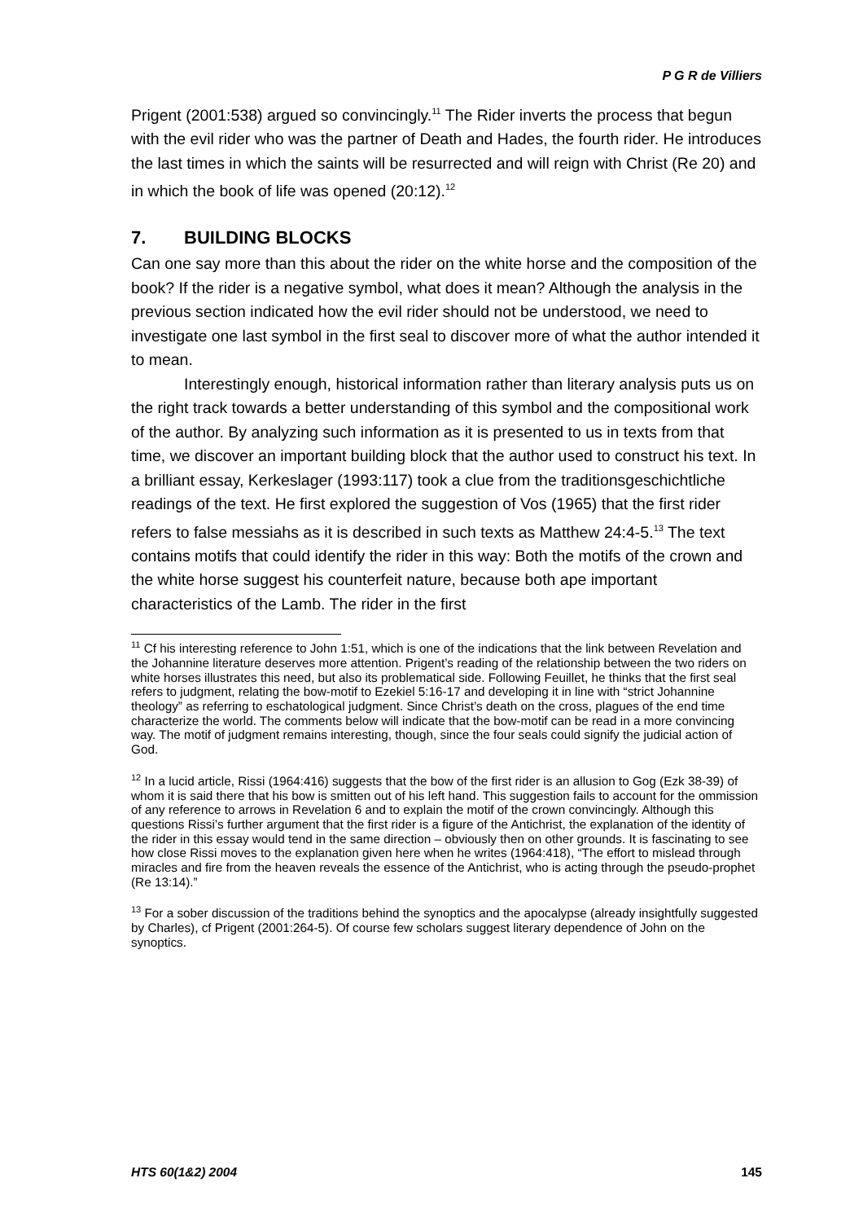P G R de Villiers
Prigent (2001:538) argued so convincingly.<sup>11</sup> The Rider inverts the process that begun with the evil rider who was the partner of Death and Hades, the fourth rider. He introduces the last times in which the saints will be resurrected and will reign with Christ (Re 20) and in which the book of life was opened (20:12).<sup>12</sup>
7. BUILDING BLOCKS
Can one say more than this about the rider on the white horse and the composition of the book? If the rider is a negative symbol, what does it mean? Although the analysis in the previous section indicated how the evil rider should not be understood, we need to investigate one last symbol in the first seal to discover more of what the author intended it to mean.
Interestingly enough, historical information rather than literary analysis puts us on the right track towards a better understanding of this symbol and the compositional work of the author. By analyzing such information as it is presented to us in texts from that time, we discover an important building block that the author used to construct his text. In a brilliant essay, Kerkeslager (1993:117) took a clue from the traditionsgeschichtliche readings of the text. He first explored the suggestion of Vos (1965) that the first rider refers to false messiahs as it is described in such texts as Matthew 24:4-5.<sup>13</sup> The text contains motifs that could identify the rider in this way: Both the motifs of the crown and the white horse suggest his counterfeit nature, because both ape important characteristics of the Lamb. The rider in the first
<sup>11</sup> Cf his interesting reference to John 1:51, which is one of the indications that the link between Revelation and the Johannine literature deserves more attention. Prigent’s reading of the relationship between the two riders on white horses illustrates this need, but also its problematical side. Following Feuillet, he thinks that the first seal refers to judgment, relating the bow-motif to Ezekiel 5:16-17 and developing it in line with “strict Johannine theology” as referring to eschatological judgment. Since Christ’s death on the cross, plagues of the end time characterize the world. The comments below will indicate that the bow-motif can be read in a more convincing way. The motif of judgment remains interesting, though, since the four seals could signify the judicial action of God.
<sup>12</sup> In a lucid article, Rissi (1964:416) suggests that the bow of the first rider is an allusion to Gog (Ezk 38-39) of whom it is said there that his bow is smitten out of his left hand. This suggestion fails to account for the ommission of any reference to arrows in Revelation 6 and to explain the motif of the crown convincingly. Although this questions Rissi’s further argument that the first rider is a figure of the Antichrist, the explanation of the identity of the rider in this essay would tend in the same direction – obviously then on other grounds. It is fascinating to see how close Rissi moves to the explanation given here when he writes (1964:418), “The effort to mislead through miracles and fire from the heaven reveals the essence of the Antichrist, who is acting through the pseudo-prophet (Re 13:14).”
<sup>13</sup> For a sober discussion of the traditions behind the synoptics and the apocalypse (already insightfully suggested by Charles), cf Prigent (2001:264-5). Of course few scholars suggest literary dependence of John on the synoptics.
HTS 60(1&2) 2004 145